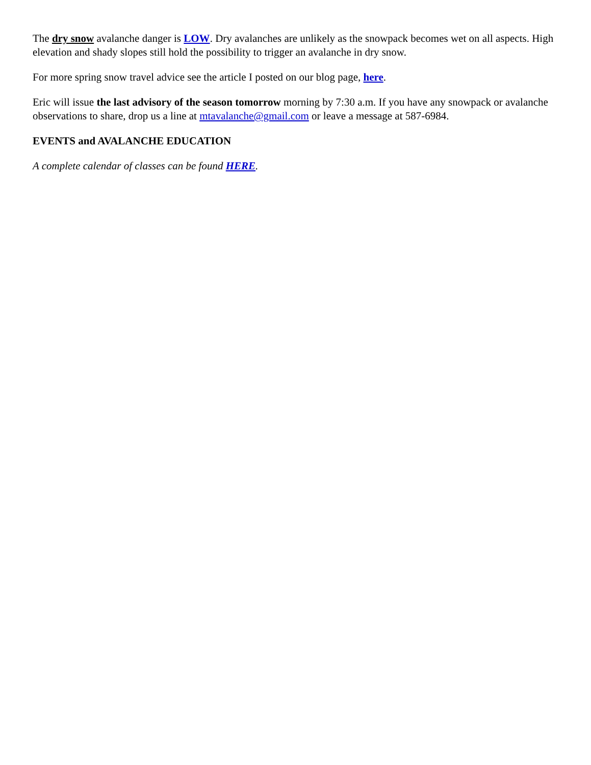The dry snow avalanche danger is LOW. Dry avalanches are unlikely as the snowpack becomes wet on all aspects. High elevation and shady slopes still hold the possibility to trigger an avalanche in dry snow.
For more spring snow travel advice see the article I posted on our blog page, here.
Eric will issue the last advisory of the season tomorrow morning by 7:30 a.m. If you have any snowpack or avalanche observations to share, drop us a line at mtavalanche@gmail.com or leave a message at 587-6984.
EVENTS and AVALANCHE EDUCATION
A complete calendar of classes can be found HERE.